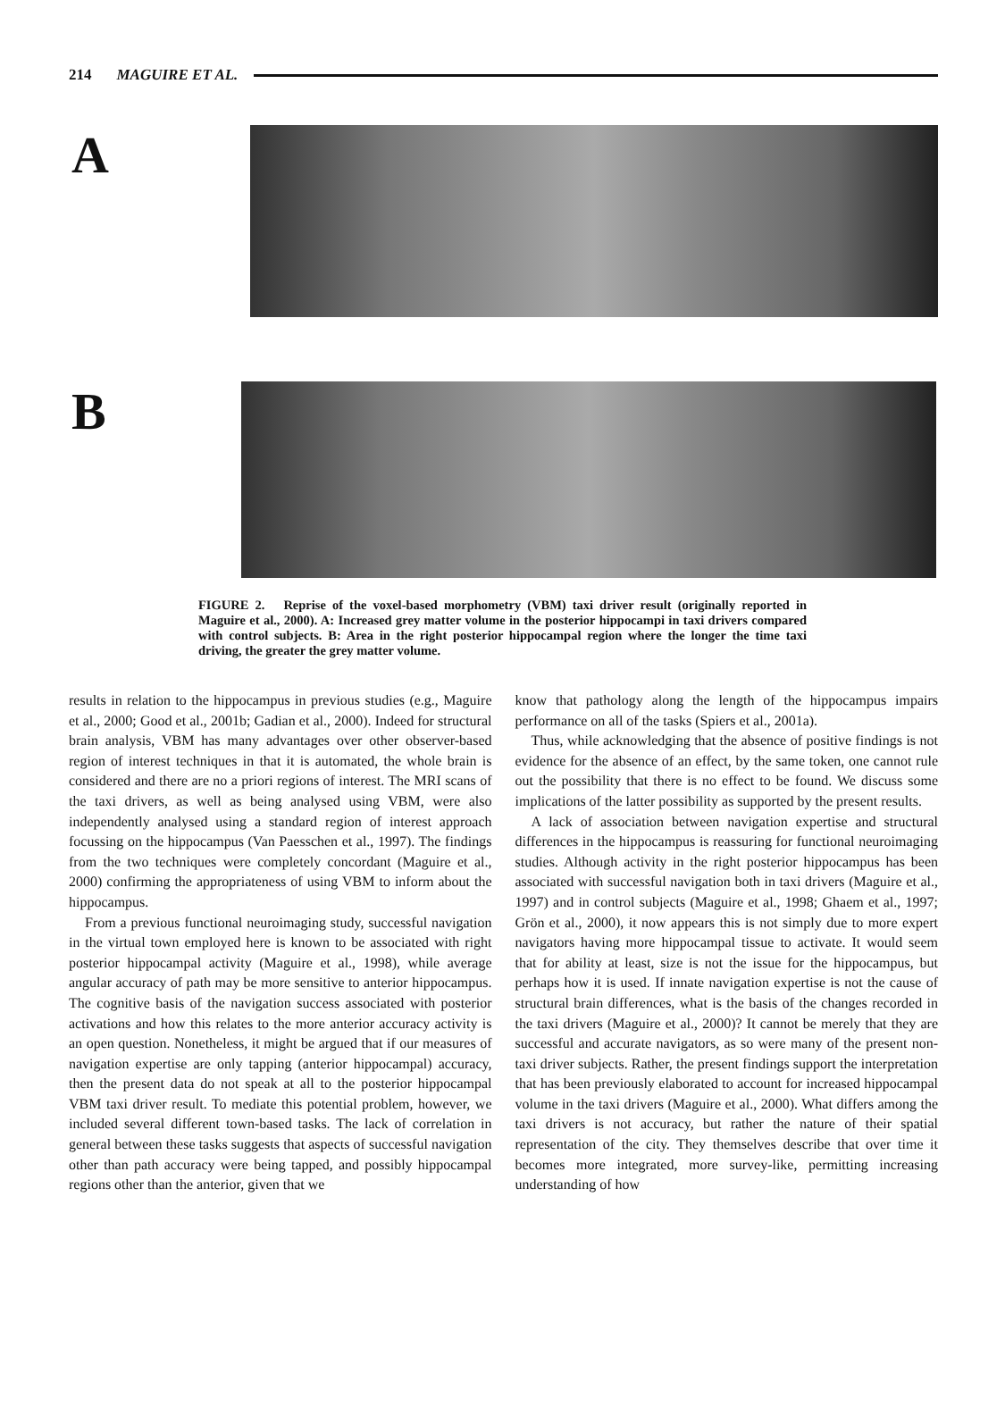214 MAGUIRE ET AL.
A
B
FIGURE 2. Reprise of the voxel-based morphometry (VBM) taxi driver result (originally reported in Maguire et al., 2000). A: Increased grey matter volume in the posterior hippocampi in taxi drivers compared with control subjects. B: Area in the right posterior hippocampal region where the longer the time taxi driving, the greater the grey matter volume.
results in relation to the hippocampus in previous studies (e.g., Maguire et al., 2000; Good et al., 2001b; Gadian et al., 2000). Indeed for structural brain analysis, VBM has many advantages over other observer-based region of interest techniques in that it is automated, the whole brain is considered and there are no a priori regions of interest. The MRI scans of the taxi drivers, as well as being analysed using VBM, were also independently analysed using a standard region of interest approach focussing on the hippocampus (Van Paesschen et al., 1997). The findings from the two techniques were completely concordant (Maguire et al., 2000) confirming the appropriateness of using VBM to inform about the hippocampus.
From a previous functional neuroimaging study, successful navigation in the virtual town employed here is known to be associated with right posterior hippocampal activity (Maguire et al., 1998), while average angular accuracy of path may be more sensitive to anterior hippocampus. The cognitive basis of the navigation success associated with posterior activations and how this relates to the more anterior accuracy activity is an open question. Nonetheless, it might be argued that if our measures of navigation expertise are only tapping (anterior hippocampal) accuracy, then the present data do not speak at all to the posterior hippocampal VBM taxi driver result. To mediate this potential problem, however, we included several different town-based tasks. The lack of correlation in general between these tasks suggests that aspects of successful navigation other than path accuracy were being tapped, and possibly hippocampal regions other than the anterior, given that we
know that pathology along the length of the hippocampus impairs performance on all of the tasks (Spiers et al., 2001a).
Thus, while acknowledging that the absence of positive findings is not evidence for the absence of an effect, by the same token, one cannot rule out the possibility that there is no effect to be found. We discuss some implications of the latter possibility as supported by the present results.
A lack of association between navigation expertise and structural differences in the hippocampus is reassuring for functional neuroimaging studies. Although activity in the right posterior hippocampus has been associated with successful navigation both in taxi drivers (Maguire et al., 1997) and in control subjects (Maguire et al., 1998; Ghaem et al., 1997; Grön et al., 2000), it now appears this is not simply due to more expert navigators having more hippocampal tissue to activate. It would seem that for ability at least, size is not the issue for the hippocampus, but perhaps how it is used. If innate navigation expertise is not the cause of structural brain differences, what is the basis of the changes recorded in the taxi drivers (Maguire et al., 2000)? It cannot be merely that they are successful and accurate navigators, as so were many of the present non-taxi driver subjects. Rather, the present findings support the interpretation that has been previously elaborated to account for increased hippocampal volume in the taxi drivers (Maguire et al., 2000). What differs among the taxi drivers is not accuracy, but rather the nature of their spatial representation of the city. They themselves describe that over time it becomes more integrated, more survey-like, permitting increasing understanding of how